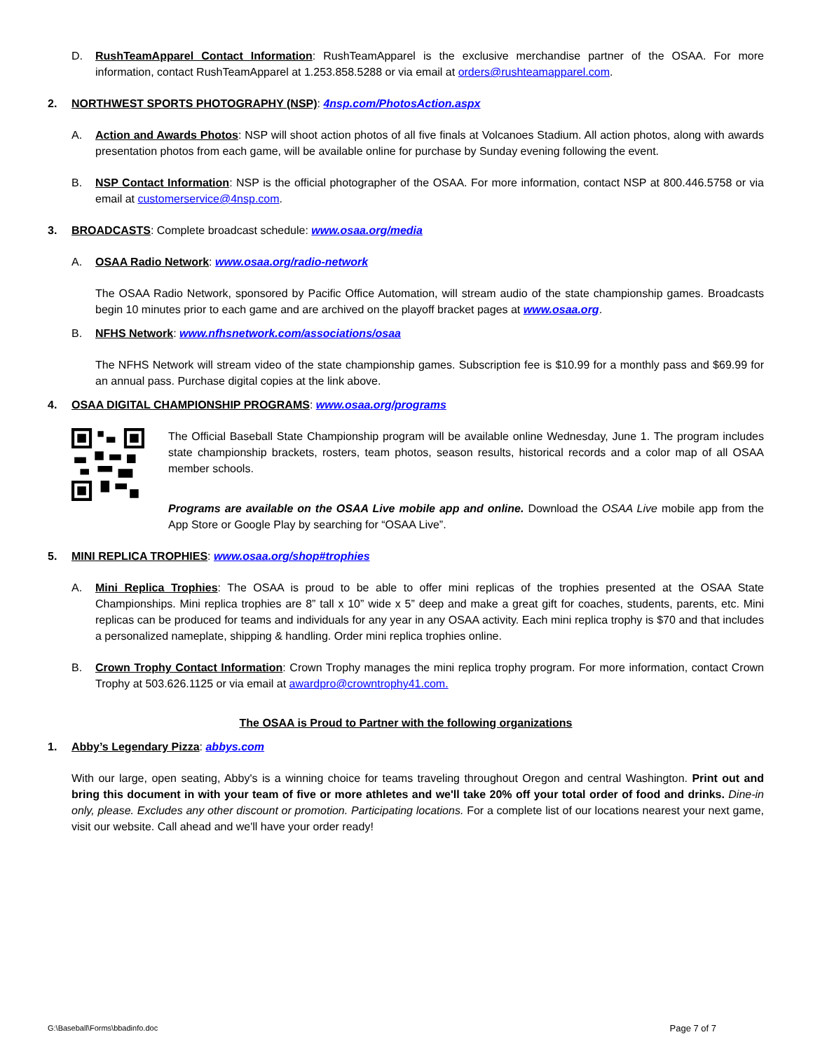D. RushTeamApparel Contact Information: RushTeamApparel is the exclusive merchandise partner of the OSAA. For more information, contact RushTeamApparel at 1.253.858.5288 or via email at orders@rushteamapparel.com.
2. NORTHWEST SPORTS PHOTOGRAPHY (NSP): 4nsp.com/PhotosAction.aspx
A. Action and Awards Photos: NSP will shoot action photos of all five finals at Volcanoes Stadium. All action photos, along with awards presentation photos from each game, will be available online for purchase by Sunday evening following the event.
B. NSP Contact Information: NSP is the official photographer of the OSAA. For more information, contact NSP at 800.446.5758 or via email at customerservice@4nsp.com.
3. BROADCASTS: Complete broadcast schedule: www.osaa.org/media
A. OSAA Radio Network: www.osaa.org/radio-network
The OSAA Radio Network, sponsored by Pacific Office Automation, will stream audio of the state championship games. Broadcasts begin 10 minutes prior to each game and are archived on the playoff bracket pages at www.osaa.org.
B. NFHS Network: www.nfhsnetwork.com/associations/osaa
The NFHS Network will stream video of the state championship games. Subscription fee is $10.99 for a monthly pass and $69.99 for an annual pass. Purchase digital copies at the link above.
4. OSAA DIGITAL CHAMPIONSHIP PROGRAMS: www.osaa.org/programs
The Official Baseball State Championship program will be available online Wednesday, June 1. The program includes state championship brackets, rosters, team photos, season results, historical records and a color map of all OSAA member schools.
Programs are available on the OSAA Live mobile app and online. Download the OSAA Live mobile app from the App Store or Google Play by searching for “OSAA Live”.
5. MINI REPLICA TROPHIES: www.osaa.org/shop#trophies
A. Mini Replica Trophies: The OSAA is proud to be able to offer mini replicas of the trophies presented at the OSAA State Championships. Mini replica trophies are 8” tall x 10” wide x 5” deep and make a great gift for coaches, students, parents, etc. Mini replicas can be produced for teams and individuals for any year in any OSAA activity. Each mini replica trophy is $70 and that includes a personalized nameplate, shipping & handling. Order mini replica trophies online.
B. Crown Trophy Contact Information: Crown Trophy manages the mini replica trophy program. For more information, contact Crown Trophy at 503.626.1125 or via email at awardpro@crowntrophy41.com.
The OSAA is Proud to Partner with the following organizations
1. Abby’s Legendary Pizza: abbys.com
With our large, open seating, Abby's is a winning choice for teams traveling throughout Oregon and central Washington. Print out and bring this document in with your team of five or more athletes and we'll take 20% off your total order of food and drinks. Dine-in only, please. Excludes any other discount or promotion. Participating locations. For a complete list of our locations nearest your next game, visit our website. Call ahead and we'll have your order ready!
G:\Baseball\Forms\bbadinfo.doc Page 7 of 7